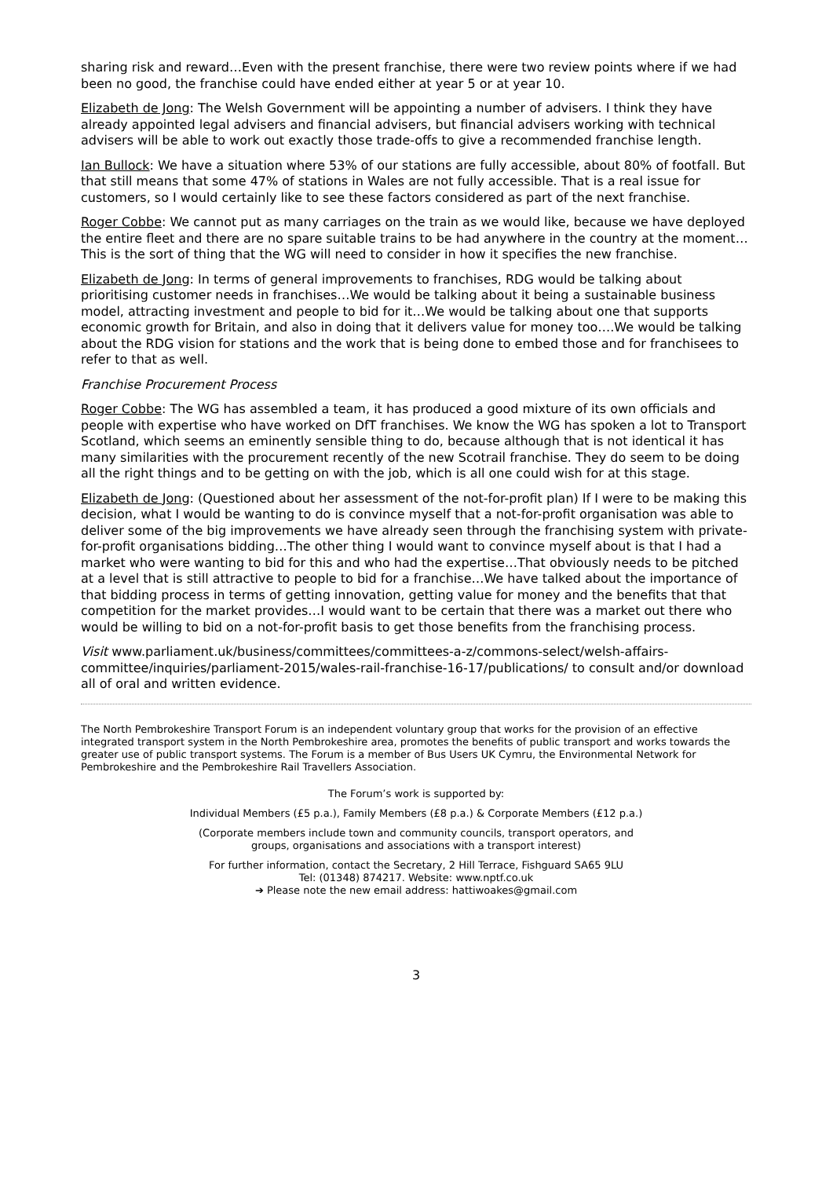sharing risk and reward…Even with the present franchise, there were two review points where if we had been no good, the franchise could have ended either at year 5 or at year 10.
Elizabeth de Jong: The Welsh Government will be appointing a number of advisers. I think they have already appointed legal advisers and financial advisers, but financial advisers working with technical advisers will be able to work out exactly those trade-offs to give a recommended franchise length.
Ian Bullock: We have a situation where 53% of our stations are fully accessible, about 80% of footfall. But that still means that some 47% of stations in Wales are not fully accessible. That is a real issue for customers, so I would certainly like to see these factors considered as part of the next franchise.
Roger Cobbe: We cannot put as many carriages on the train as we would like, because we have deployed the entire fleet and there are no spare suitable trains to be had anywhere in the country at the moment…This is the sort of thing that the WG will need to consider in how it specifies the new franchise.
Elizabeth de Jong: In terms of general improvements to franchises, RDG would be talking about prioritising customer needs in franchises…We would be talking about it being a sustainable business model, attracting investment and people to bid for it…We would be talking about one that supports economic growth for Britain, and also in doing that it delivers value for money too….We would be talking about the RDG vision for stations and the work that is being done to embed those and for franchisees to refer to that as well.
Franchise Procurement Process
Roger Cobbe: The WG has assembled a team, it has produced a good mixture of its own officials and people with expertise who have worked on DfT franchises. We know the WG has spoken a lot to Transport Scotland, which seems an eminently sensible thing to do, because although that is not identical it has many similarities with the procurement recently of the new Scotrail franchise. They do seem to be doing all the right things and to be getting on with the job, which is all one could wish for at this stage.
Elizabeth de Jong: (Questioned about her assessment of the not-for-profit plan) If I were to be making this decision, what I would be wanting to do is convince myself that a not-for-profit organisation was able to deliver some of the big improvements we have already seen through the franchising system with private-for-profit organisations bidding…The other thing I would want to convince myself about is that I had a market who were wanting to bid for this and who had the expertise…That obviously needs to be pitched at a level that is still attractive to people to bid for a franchise…We have talked about the importance of that bidding process in terms of getting innovation, getting value for money and the benefits that that competition for the market provides…I would want to be certain that there was a market out there who would be willing to bid on a not-for-profit basis to get those benefits from the franchising process.
Visit www.parliament.uk/business/committees/committees-a-z/commons-select/welsh-affairs-committee/inquiries/parliament-2015/wales-rail-franchise-16-17/publications/ to consult and/or download all of oral and written evidence.
The North Pembrokeshire Transport Forum is an independent voluntary group that works for the provision of an effective integrated transport system in the North Pembrokeshire area, promotes the benefits of public transport and works towards the greater use of public transport systems. The Forum is a member of Bus Users UK Cymru, the Environmental Network for Pembrokeshire and the Pembrokeshire Rail Travellers Association.
The Forum’s work is supported by:
Individual Members (£5 p.a.), Family Members (£8 p.a.) & Corporate Members (£12 p.a.)
(Corporate members include town and community councils, transport operators, and
groups, organisations and associations with a transport interest)
For further information, contact the Secretary, 2 Hill Terrace, Fishguard SA65 9LU
Tel: (01348) 874217. Website: www.nptf.co.uk
➔ Please note the new email address: hattiwoakes@gmail.com
3